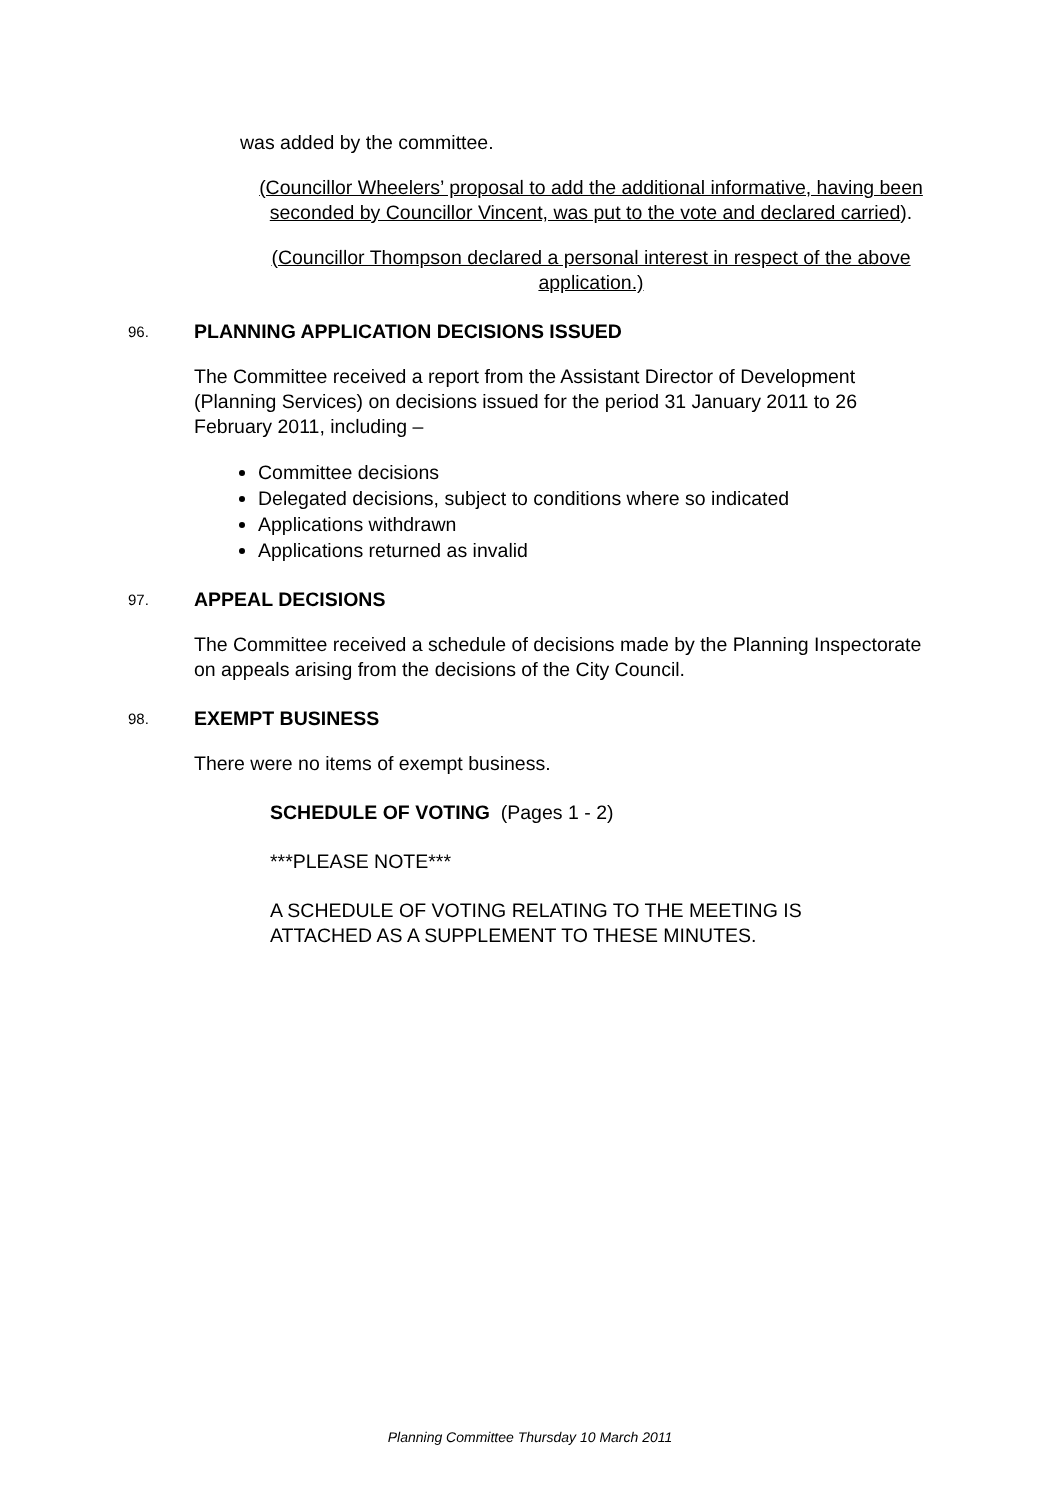was added by the committee.
(Councillor Wheelers’ proposal to add the additional informative, having been seconded by Councillor Vincent, was put to the vote and declared carried).
(Councillor Thompson declared a personal interest in respect of the above application.)
96. PLANNING APPLICATION DECISIONS ISSUED
The Committee received a report from the Assistant Director of Development (Planning Services) on decisions issued for the period 31 January 2011 to 26 February 2011, including –
Committee decisions
Delegated decisions, subject to conditions where so indicated
Applications withdrawn
Applications returned as invalid
97. APPEAL DECISIONS
The Committee received a schedule of decisions made by the Planning Inspectorate on appeals arising from the decisions of the City Council.
98. EXEMPT BUSINESS
There were no items of exempt business.
SCHEDULE OF VOTING (Pages 1 - 2)
***PLEASE NOTE***
A SCHEDULE OF VOTING RELATING TO THE MEETING IS
ATTACHED AS A SUPPLEMENT TO THESE MINUTES.
Planning Committee Thursday 10 March 2011